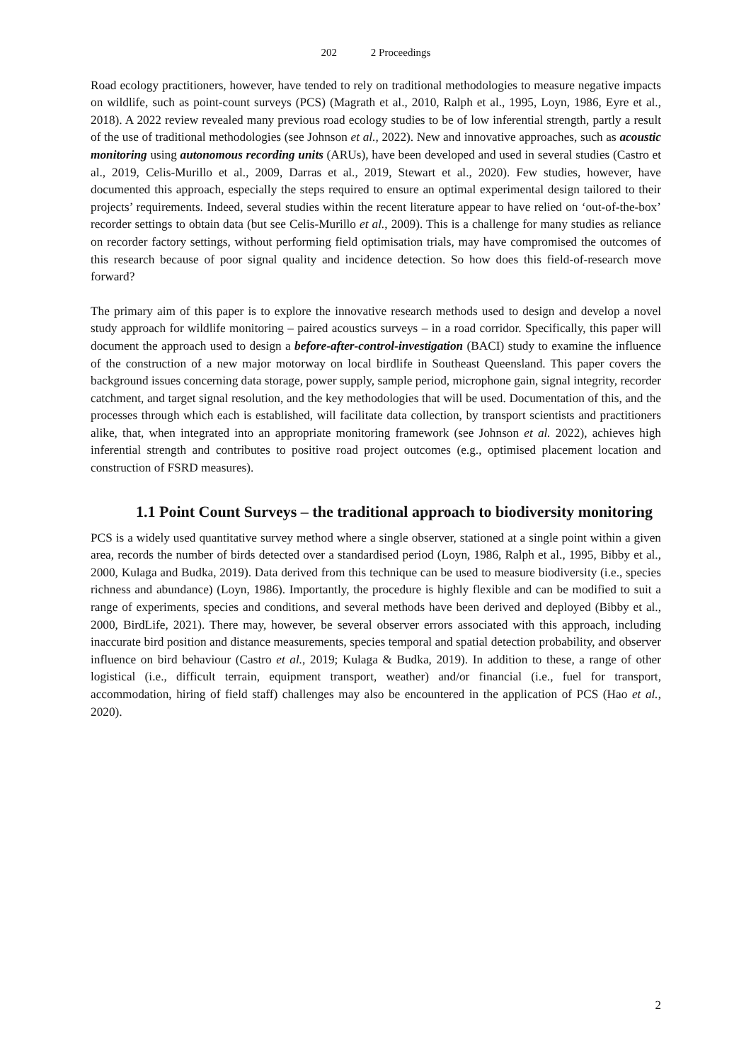202 2 Proceedings
Road ecology practitioners, however, have tended to rely on traditional methodologies to measure negative impacts on wildlife, such as point-count surveys (PCS) (Magrath et al., 2010, Ralph et al., 1995, Loyn, 1986, Eyre et al., 2018). A 2022 review revealed many previous road ecology studies to be of low inferential strength, partly a result of the use of traditional methodologies (see Johnson et al., 2022). New and innovative approaches, such as acoustic monitoring using autonomous recording units (ARUs), have been developed and used in several studies (Castro et al., 2019, Celis-Murillo et al., 2009, Darras et al., 2019, Stewart et al., 2020). Few studies, however, have documented this approach, especially the steps required to ensure an optimal experimental design tailored to their projects’ requirements. Indeed, several studies within the recent literature appear to have relied on ‘out-of-the-box’ recorder settings to obtain data (but see Celis-Murillo et al., 2009). This is a challenge for many studies as reliance on recorder factory settings, without performing field optimisation trials, may have compromised the outcomes of this research because of poor signal quality and incidence detection. So how does this field-of-research move forward?
The primary aim of this paper is to explore the innovative research methods used to design and develop a novel study approach for wildlife monitoring – paired acoustics surveys – in a road corridor. Specifically, this paper will document the approach used to design a before-after-control-investigation (BACI) study to examine the influence of the construction of a new major motorway on local birdlife in Southeast Queensland. This paper covers the background issues concerning data storage, power supply, sample period, microphone gain, signal integrity, recorder catchment, and target signal resolution, and the key methodologies that will be used. Documentation of this, and the processes through which each is established, will facilitate data collection, by transport scientists and practitioners alike, that, when integrated into an appropriate monitoring framework (see Johnson et al. 2022), achieves high inferential strength and contributes to positive road project outcomes (e.g., optimised placement location and construction of FSRD measures).
1.1 Point Count Surveys – the traditional approach to biodiversity monitoring
PCS is a widely used quantitative survey method where a single observer, stationed at a single point within a given area, records the number of birds detected over a standardised period (Loyn, 1986, Ralph et al., 1995, Bibby et al., 2000, Kulaga and Budka, 2019). Data derived from this technique can be used to measure biodiversity (i.e., species richness and abundance) (Loyn, 1986). Importantly, the procedure is highly flexible and can be modified to suit a range of experiments, species and conditions, and several methods have been derived and deployed (Bibby et al., 2000, BirdLife, 2021). There may, however, be several observer errors associated with this approach, including inaccurate bird position and distance measurements, species temporal and spatial detection probability, and observer influence on bird behaviour (Castro et al., 2019; Kulaga & Budka, 2019). In addition to these, a range of other logistical (i.e., difficult terrain, equipment transport, weather) and/or financial (i.e., fuel for transport, accommodation, hiring of field staff) challenges may also be encountered in the application of PCS (Hao et al., 2020).
2